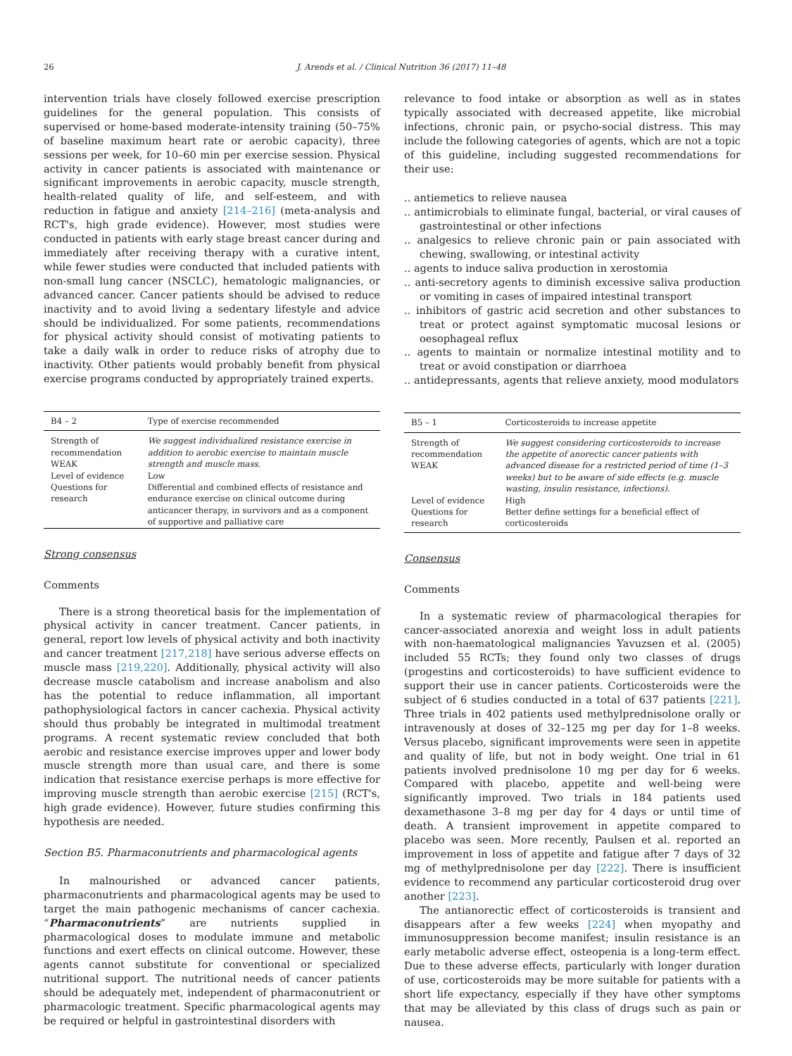26 J. Arends et al. / Clinical Nutrition 36 (2017) 11–48
intervention trials have closely followed exercise prescription guidelines for the general population. This consists of supervised or home-based moderate-intensity training (50–75% of baseline maximum heart rate or aerobic capacity), three sessions per week, for 10–60 min per exercise session. Physical activity in cancer patients is associated with maintenance or significant improvements in aerobic capacity, muscle strength, health-related quality of life, and self-esteem, and with reduction in fatigue and anxiety [214–216] (meta-analysis and RCT's, high grade evidence). However, most studies were conducted in patients with early stage breast cancer during and immediately after receiving therapy with a curative intent, while fewer studies were conducted that included patients with non-small lung cancer (NSCLC), hematologic malignancies, or advanced cancer. Cancer patients should be advised to reduce inactivity and to avoid living a sedentary lifestyle and advice should be individualized. For some patients, recommendations for physical activity should consist of motivating patients to take a daily walk in order to reduce risks of atrophy due to inactivity. Other patients would probably benefit from physical exercise programs conducted by appropriately trained experts.
| B4 – 2 | Type of exercise recommended |
| --- | --- |
| Strength of recommendation WEAK | We suggest individualized resistance exercise in addition to aerobic exercise to maintain muscle strength and muscle mass. |
| Level of evidence | Low |
| Questions for research | Differential and combined effects of resistance and endurance exercise on clinical outcome during anticancer therapy, in survivors and as a component of supportive and palliative care |
Strong consensus
Comments
There is a strong theoretical basis for the implementation of physical activity in cancer treatment. Cancer patients, in general, report low levels of physical activity and both inactivity and cancer treatment [217,218] have serious adverse effects on muscle mass [219,220]. Additionally, physical activity will also decrease muscle catabolism and increase anabolism and also has the potential to reduce inflammation, all important pathophysiological factors in cancer cachexia. Physical activity should thus probably be integrated in multimodal treatment programs. A recent systematic review concluded that both aerobic and resistance exercise improves upper and lower body muscle strength more than usual care, and there is some indication that resistance exercise perhaps is more effective for improving muscle strength than aerobic exercise [215] (RCT's, high grade evidence). However, future studies confirming this hypothesis are needed.
Section B5. Pharmaconutrients and pharmacological agents
In malnourished or advanced cancer patients, pharmaconutrients and pharmacological agents may be used to target the main pathogenic mechanisms of cancer cachexia. “Pharmaconutrients” are nutrients supplied in pharmacological doses to modulate immune and metabolic functions and exert effects on clinical outcome. However, these agents cannot substitute for conventional or specialized nutritional support. The nutritional needs of cancer patients should be adequately met, independent of pharmaconutrient or pharmacologic treatment. Specific pharmacological agents may be required or helpful in gastrointestinal disorders with
relevance to food intake or absorption as well as in states typically associated with decreased appetite, like microbial infections, chronic pain, or psycho-social distress. This may include the following categories of agents, which are not a topic of this guideline, including suggested recommendations for their use:
.. antiemetics to relieve nausea
.. antimicrobials to eliminate fungal, bacterial, or viral causes of gastrointestinal or other infections
.. analgesics to relieve chronic pain or pain associated with chewing, swallowing, or intestinal activity
.. agents to induce saliva production in xerostomia
.. anti-secretory agents to diminish excessive saliva production or vomiting in cases of impaired intestinal transport
.. inhibitors of gastric acid secretion and other substances to treat or protect against symptomatic mucosal lesions or oesophageal reflux
.. agents to maintain or normalize intestinal motility and to treat or avoid constipation or diarrhoea
.. antidepressants, agents that relieve anxiety, mood modulators
| B5 – 1 | Corticosteroids to increase appetite |
| --- | --- |
| Strength of recommendation WEAK | We suggest considering corticosteroids to increase the appetite of anorectic cancer patients with advanced disease for a restricted period of time (1–3 weeks) but to be aware of side effects (e.g. muscle wasting, insulin resistance, infections). |
| Level of evidence | High |
| Questions for research | Better define settings for a beneficial effect of corticosteroids |
Consensus
Comments
In a systematic review of pharmacological therapies for cancer-associated anorexia and weight loss in adult patients with non-haematological malignancies Yavuzsen et al. (2005) included 55 RCTs; they found only two classes of drugs (progestins and corticosteroids) to have sufficient evidence to support their use in cancer patients. Corticosteroids were the subject of 6 studies conducted in a total of 637 patients [221]. Three trials in 402 patients used methylprednisolone orally or intravenously at doses of 32–125 mg per day for 1–8 weeks. Versus placebo, significant improvements were seen in appetite and quality of life, but not in body weight. One trial in 61 patients involved prednisolone 10 mg per day for 6 weeks. Compared with placebo, appetite and well-being were significantly improved. Two trials in 184 patients used dexamethasone 3–8 mg per day for 4 days or until time of death. A transient improvement in appetite compared to placebo was seen. More recently, Paulsen et al. reported an improvement in loss of appetite and fatigue after 7 days of 32 mg of methylprednisolone per day [222]. There is insufficient evidence to recommend any particular corticosteroid drug over another [223].
The antianorectic effect of corticosteroids is transient and disappears after a few weeks [224] when myopathy and immunosuppression become manifest; insulin resistance is an early metabolic adverse effect, osteopenia is a long-term effect. Due to these adverse effects, particularly with longer duration of use, corticosteroids may be more suitable for patients with a short life expectancy, especially if they have other symptoms that may be alleviated by this class of drugs such as pain or nausea.